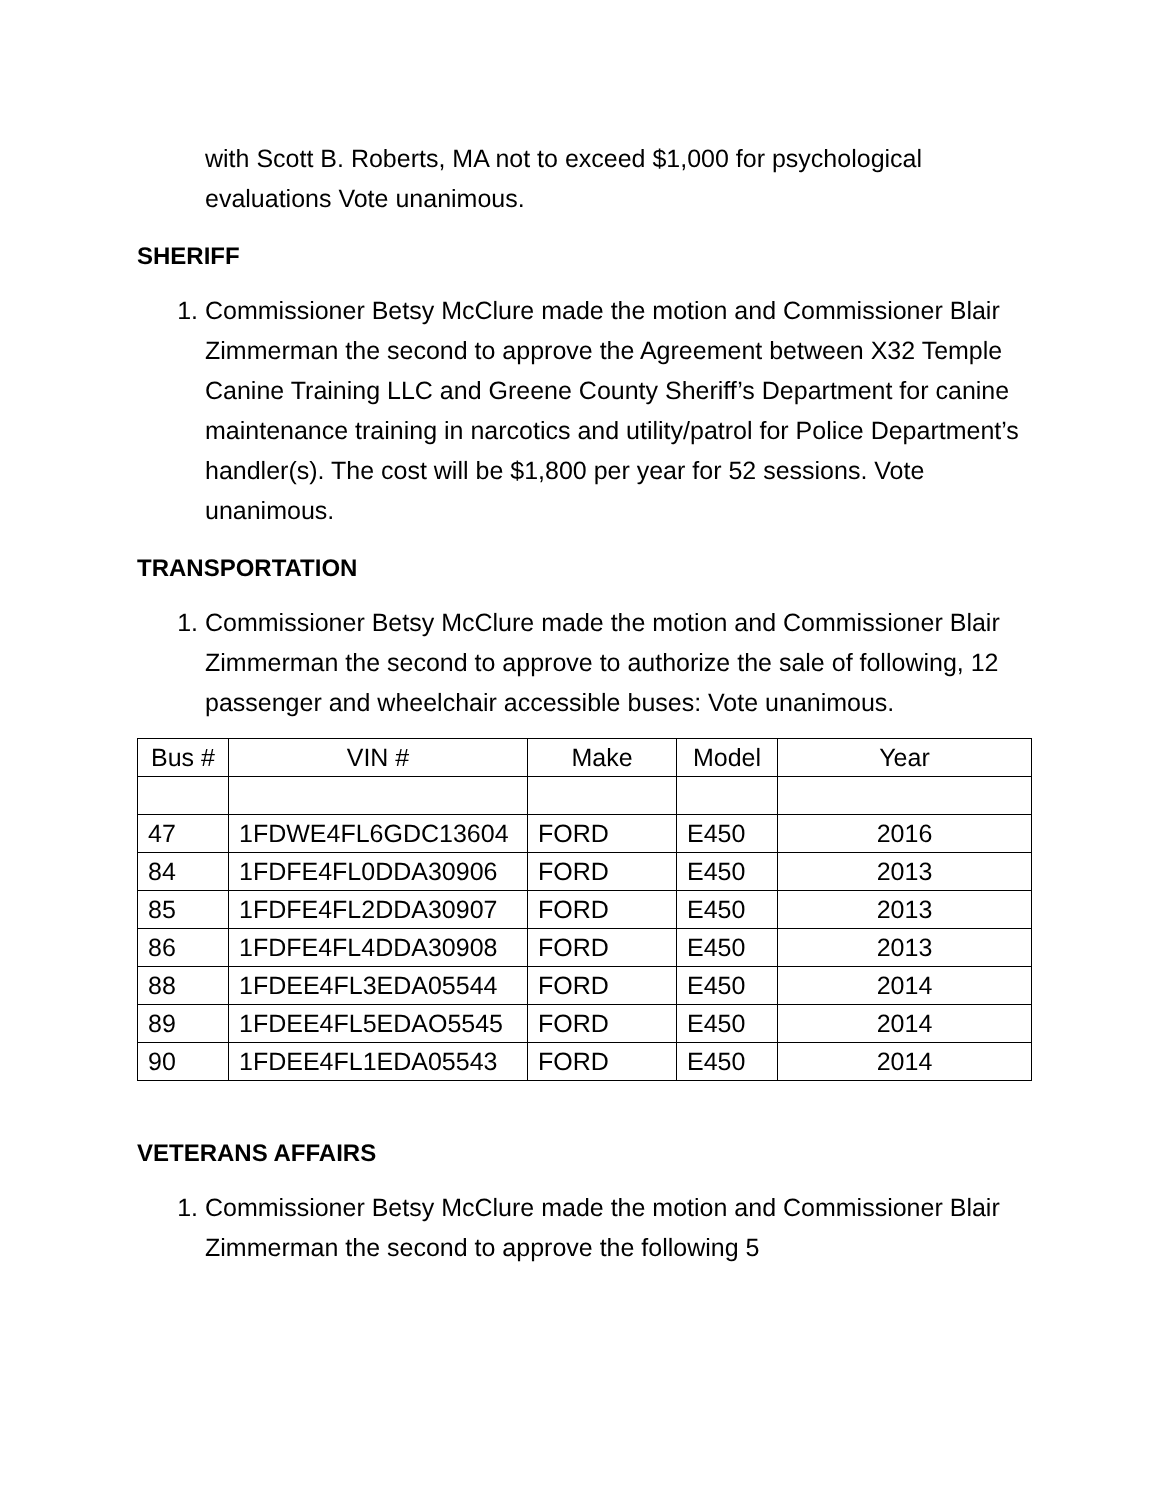with Scott B. Roberts, MA not to exceed $1,000 for psychological evaluations Vote unanimous.
SHERIFF
1. Commissioner Betsy McClure made the motion and Commissioner Blair Zimmerman the second to approve the Agreement between X32 Temple Canine Training LLC and Greene County Sheriff’s Department for canine maintenance training in narcotics and utility/patrol for Police Department’s handler(s). The cost will be $1,800 per year for 52 sessions. Vote unanimous.
TRANSPORTATION
1. Commissioner Betsy McClure made the motion and Commissioner Blair Zimmerman the second to approve to authorize the sale of following, 12 passenger and wheelchair accessible buses: Vote unanimous.
| Bus # | VIN # | Make | Model | Year |
| 47 | 1FDWE4FL6GDC13604 | FORD | E450 | 2016 |
| 84 | 1FDFE4FL0DDA30906 | FORD | E450 | 2013 |
| 85 | 1FDFE4FL2DDA30907 | FORD | E450 | 2013 |
| 86 | 1FDFE4FL4DDA30908 | FORD | E450 | 2013 |
| 88 | 1FDEE4FL3EDA05544 | FORD | E450 | 2014 |
| 89 | 1FDEE4FL5EDAO5545 | FORD | E450 | 2014 |
| 90 | 1FDEE4FL1EDA05543 | FORD | E450 | 2014 |
VETERANS AFFAIRS
1. Commissioner Betsy McClure made the motion and Commissioner Blair Zimmerman the second to approve the following 5